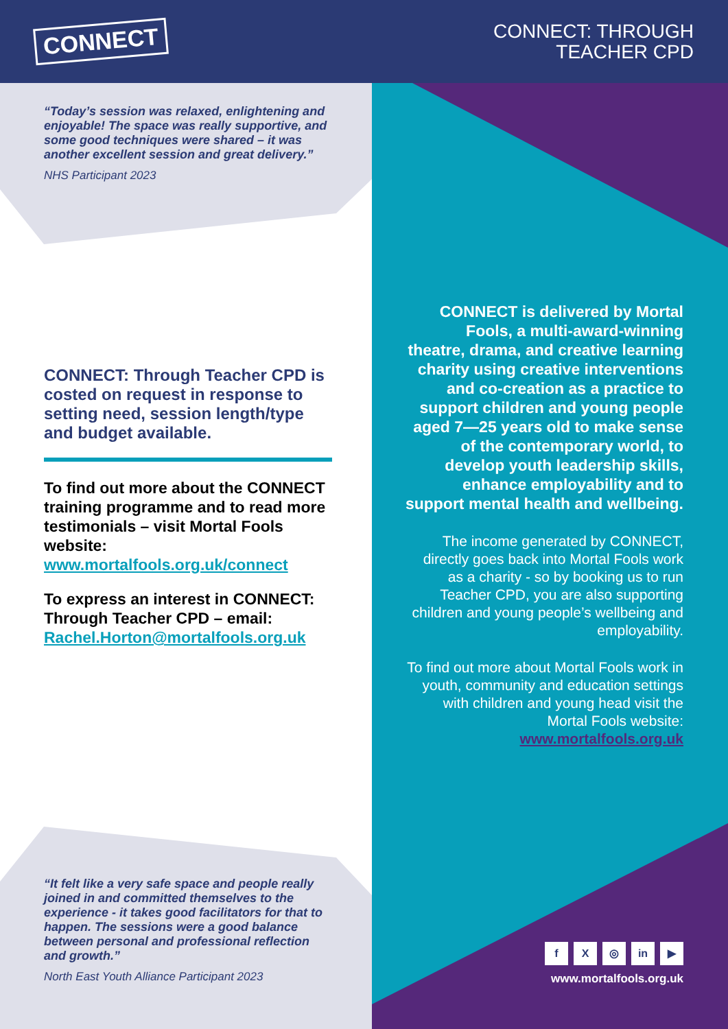CONNECT
CONNECT: THROUGH
TEACHER CPD
“Today’s session was relaxed, enlightening and enjoyable! The space was really supportive, and some good techniques were shared – it was another excellent session and great delivery.”
NHS Participant 2023
CONNECT: Through Teacher CPD is costed on request in response to setting need, session length/type and budget available.
To find out more about the CONNECT training programme and to read more testimonials – visit Mortal Fools website: www.mortalfools.org.uk/connect
To express an interest in CONNECT: Through Teacher CPD – email: Rachel.Horton@mortalfools.org.uk
“It felt like a very safe space and people really joined in and committed themselves to the experience - it takes good facilitators for that to happen. The sessions were a good balance between personal and professional reflection and growth.”
North East Youth Alliance Participant 2023
CONNECT is delivered by Mortal Fools, a multi-award-winning theatre, drama, and creative learning charity using creative interventions and co-creation as a practice to support children and young people aged 7—25 years old to make sense of the contemporary world, to develop youth leadership skills, enhance employability and to support mental health and wellbeing.
The income generated by CONNECT, directly goes back into Mortal Fools work as a charity - so by booking us to run Teacher CPD, you are also supporting children and young people’s wellbeing and employability.
To find out more about Mortal Fools work in youth, community and education settings with children and young head visit the Mortal Fools website: www.mortalfools.org.uk
f X ◎ in ▶
www.mortalfools.org.uk